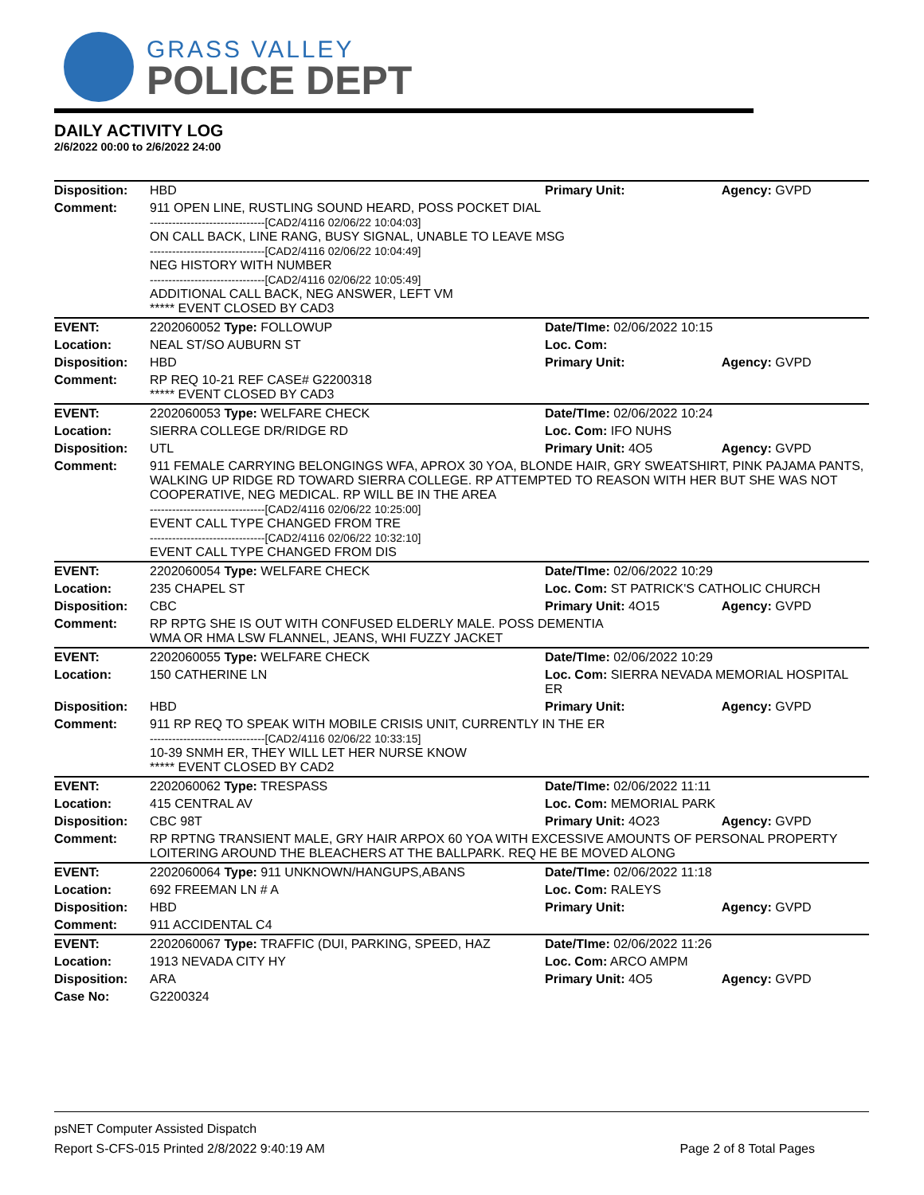GRASS VALLEY
POLICE DEPT
DAILY ACTIVITY LOG
2/6/2022 00:00 to 2/6/2022 24:00
| Disposition: | HBD | Primary Unit: | Agency: GVPD |
| Comment: | 911 OPEN LINE, RUSTLING SOUND HEARD, POSS POCKET DIAL -------------------------------[CAD2/4116 02/06/22 10:04:03] ON CALL BACK, LINE RANG, BUSY SIGNAL, UNABLE TO LEAVE MSG -------------------------------[CAD2/4116 02/06/22 10:04:49] NEG HISTORY WITH NUMBER -------------------------------[CAD2/4116 02/06/22 10:05:49] ADDITIONAL CALL BACK, NEG ANSWER, LEFT VM ***** EVENT CLOSED BY CAD3 | | |
| EVENT: | 2202060052 Type: FOLLOWUP | Date/TIme: 02/06/2022 10:15 | |
| Location: | NEAL ST/SO AUBURN ST | Loc. Com: | |
| Disposition: | HBD | Primary Unit: | Agency: GVPD |
| Comment: | RP REQ 10-21 REF CASE# G2200318 ***** EVENT CLOSED BY CAD3 | | |
| EVENT: | 2202060053 Type: WELFARE CHECK | Date/TIme: 02/06/2022 10:24 | |
| Location: | SIERRA COLLEGE DR/RIDGE RD | Loc. Com: IFO NUHS | |
| Disposition: | UTL | Primary Unit: 4O5 | Agency: GVPD |
| Comment: | 911 FEMALE CARRYING BELONGINGS WFA, APROX 30 YOA, BLONDE HAIR, GRY SWEATSHIRT, PINK PAJAMA PANTS, WALKING UP RIDGE RD TOWARD SIERRA COLLEGE. RP ATTEMPTED TO REASON WITH HER BUT SHE WAS NOT COOPERATIVE, NEG MEDICAL. RP WILL BE IN THE AREA -------------------------------[CAD2/4116 02/06/22 10:25:00] EVENT CALL TYPE CHANGED FROM TRE -------------------------------[CAD2/4116 02/06/22 10:32:10] EVENT CALL TYPE CHANGED FROM DIS | | |
| EVENT: | 2202060054 Type: WELFARE CHECK | Date/TIme: 02/06/2022 10:29 | |
| Location: | 235 CHAPEL ST | Loc. Com: ST PATRICK'S CATHOLIC CHURCH | |
| Disposition: | CBC | Primary Unit: 4O15 | Agency: GVPD |
| Comment: | RP RPTG SHE IS OUT WITH CONFUSED ELDERLY MALE. POSS DEMENTIA WMA OR HMA LSW FLANNEL, JEANS, WHI FUZZY JACKET | | |
| EVENT: | 2202060055 Type: WELFARE CHECK | Date/TIme: 02/06/2022 10:29 | |
| Location: | 150 CATHERINE LN | Loc. Com: SIERRA NEVADA MEMORIAL HOSPITAL ER | |
| Disposition: | HBD | Primary Unit: | Agency: GVPD |
| Comment: | 911 RP REQ TO SPEAK WITH MOBILE CRISIS UNIT, CURRENTLY IN THE ER -------------------------------[CAD2/4116 02/06/22 10:33:15] 10-39 SNMH ER, THEY WILL LET HER NURSE KNOW ***** EVENT CLOSED BY CAD2 | | |
| EVENT: | 2202060062 Type: TRESPASS | Date/TIme: 02/06/2022 11:11 | |
| Location: | 415 CENTRAL AV | Loc. Com: MEMORIAL PARK | |
| Disposition: | CBC 98T | Primary Unit: 4O23 | Agency: GVPD |
| Comment: | RP RPTNG TRANSIENT MALE, GRY HAIR ARPOX 60 YOA WITH EXCESSIVE AMOUNTS OF PERSONAL PROPERTY LOITERING AROUND THE BLEACHERS AT THE BALLPARK. REQ HE BE MOVED ALONG | | |
| EVENT: | 2202060064 Type: 911 UNKNOWN/HANGUPS,ABANS | Date/TIme: 02/06/2022 11:18 | |
| Location: | 692 FREEMAN LN # A | Loc. Com: RALEYS | |
| Disposition: | HBD | Primary Unit: | Agency: GVPD |
| Comment: | 911 ACCIDENTAL C4 | | |
| EVENT: | 2202060067 Type: TRAFFIC (DUI, PARKING, SPEED, HAZ | Date/TIme: 02/06/2022 11:26 | |
| Location: | 1913 NEVADA CITY HY | Loc. Com: ARCO AMPM | |
| Disposition: | ARA | Primary Unit: 4O5 | Agency: GVPD |
| Case No: | G2200324 | | |
psNET Computer Assisted Dispatch
Report S-CFS-015 Printed 2/8/2022 9:40:19 AM Page 2 of 8 Total Pages